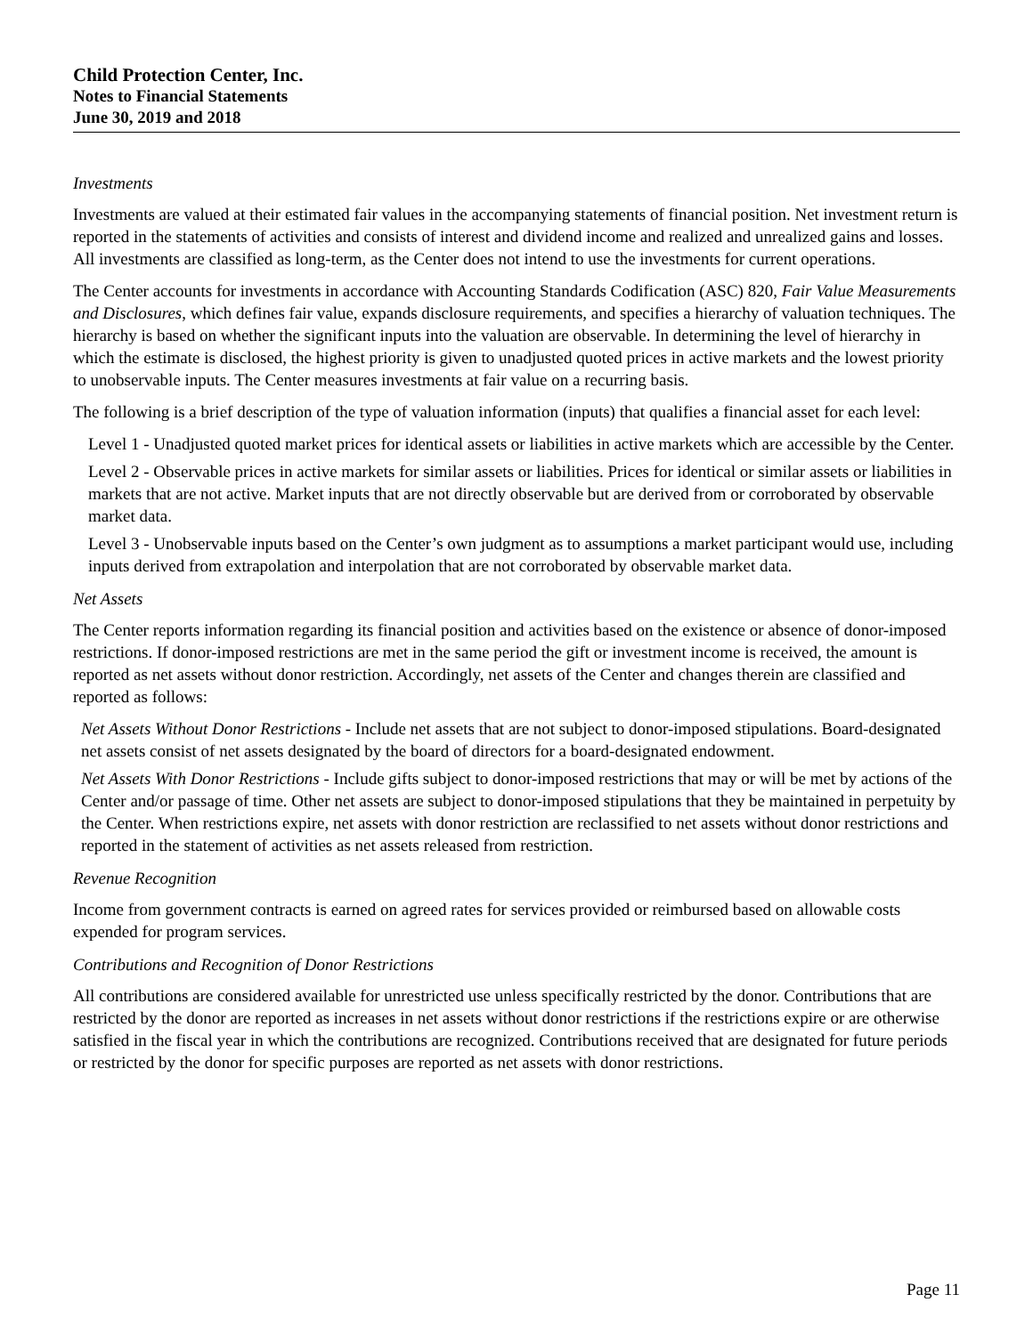Child Protection Center, Inc.
Notes to Financial Statements
June 30, 2019 and 2018
Investments
Investments are valued at their estimated fair values in the accompanying statements of financial position. Net investment return is reported in the statements of activities and consists of interest and dividend income and realized and unrealized gains and losses. All investments are classified as long-term, as the Center does not intend to use the investments for current operations.
The Center accounts for investments in accordance with Accounting Standards Codification (ASC) 820, Fair Value Measurements and Disclosures, which defines fair value, expands disclosure requirements, and specifies a hierarchy of valuation techniques. The hierarchy is based on whether the significant inputs into the valuation are observable. In determining the level of hierarchy in which the estimate is disclosed, the highest priority is given to unadjusted quoted prices in active markets and the lowest priority to unobservable inputs. The Center measures investments at fair value on a recurring basis.
The following is a brief description of the type of valuation information (inputs) that qualifies a financial asset for each level:
Level 1 - Unadjusted quoted market prices for identical assets or liabilities in active markets which are accessible by the Center.
Level 2 - Observable prices in active markets for similar assets or liabilities. Prices for identical or similar assets or liabilities in markets that are not active. Market inputs that are not directly observable but are derived from or corroborated by observable market data.
Level 3 - Unobservable inputs based on the Center’s own judgment as to assumptions a market participant would use, including inputs derived from extrapolation and interpolation that are not corroborated by observable market data.
Net Assets
The Center reports information regarding its financial position and activities based on the existence or absence of donor-imposed restrictions. If donor-imposed restrictions are met in the same period the gift or investment income is received, the amount is reported as net assets without donor restriction. Accordingly, net assets of the Center and changes therein are classified and reported as follows:
Net Assets Without Donor Restrictions - Include net assets that are not subject to donor-imposed stipulations. Board-designated net assets consist of net assets designated by the board of directors for a board-designated endowment.
Net Assets With Donor Restrictions - Include gifts subject to donor-imposed restrictions that may or will be met by actions of the Center and/or passage of time. Other net assets are subject to donor-imposed stipulations that they be maintained in perpetuity by the Center. When restrictions expire, net assets with donor restriction are reclassified to net assets without donor restrictions and reported in the statement of activities as net assets released from restriction.
Revenue Recognition
Income from government contracts is earned on agreed rates for services provided or reimbursed based on allowable costs expended for program services.
Contributions and Recognition of Donor Restrictions
All contributions are considered available for unrestricted use unless specifically restricted by the donor. Contributions that are restricted by the donor are reported as increases in net assets without donor restrictions if the restrictions expire or are otherwise satisfied in the fiscal year in which the contributions are recognized. Contributions received that are designated for future periods or restricted by the donor for specific purposes are reported as net assets with donor restrictions.
Page 11